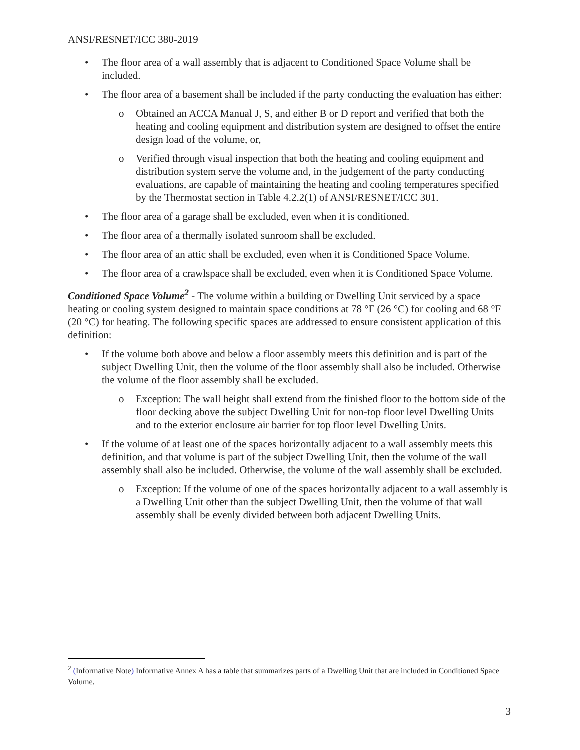ANSI/RESNET/ICC 380-2019
• The floor area of a wall assembly that is adjacent to Conditioned Space Volume shall be included.
• The floor area of a basement shall be included if the party conducting the evaluation has either:
o Obtained an ACCA Manual J, S, and either B or D report and verified that both the heating and cooling equipment and distribution system are designed to offset the entire design load of the volume, or,
o Verified through visual inspection that both the heating and cooling equipment and distribution system serve the volume and, in the judgement of the party conducting evaluations, are capable of maintaining the heating and cooling temperatures specified by the Thermostat section in Table 4.2.2(1) of ANSI/RESNET/ICC 301.
• The floor area of a garage shall be excluded, even when it is conditioned.
• The floor area of a thermally isolated sunroom shall be excluded.
• The floor area of an attic shall be excluded, even when it is Conditioned Space Volume.
• The floor area of a crawlspace shall be excluded, even when it is Conditioned Space Volume.
Conditioned Space Volume<sup>2</sup> - The volume within a building or Dwelling Unit serviced by a space heating or cooling system designed to maintain space conditions at 78 °F (26 °C) for cooling and 68 °F (20 °C) for heating. The following specific spaces are addressed to ensure consistent application of this definition:
• If the volume both above and below a floor assembly meets this definition and is part of the subject Dwelling Unit, then the volume of the floor assembly shall also be included. Otherwise the volume of the floor assembly shall be excluded.
o Exception: The wall height shall extend from the finished floor to the bottom side of the floor decking above the subject Dwelling Unit for non-top floor level Dwelling Units and to the exterior enclosure air barrier for top floor level Dwelling Units.
• If the volume of at least one of the spaces horizontally adjacent to a wall assembly meets this definition, and that volume is part of the subject Dwelling Unit, then the volume of the wall assembly shall also be included. Otherwise, the volume of the wall assembly shall be excluded.
o Exception: If the volume of one of the spaces horizontally adjacent to a wall assembly is a Dwelling Unit other than the subject Dwelling Unit, then the volume of that wall assembly shall be evenly divided between both adjacent Dwelling Units.
<sup>2</sup> (Informative Note) Informative Annex A has a table that summarizes parts of a Dwelling Unit that are included in Conditioned Space Volume.
3